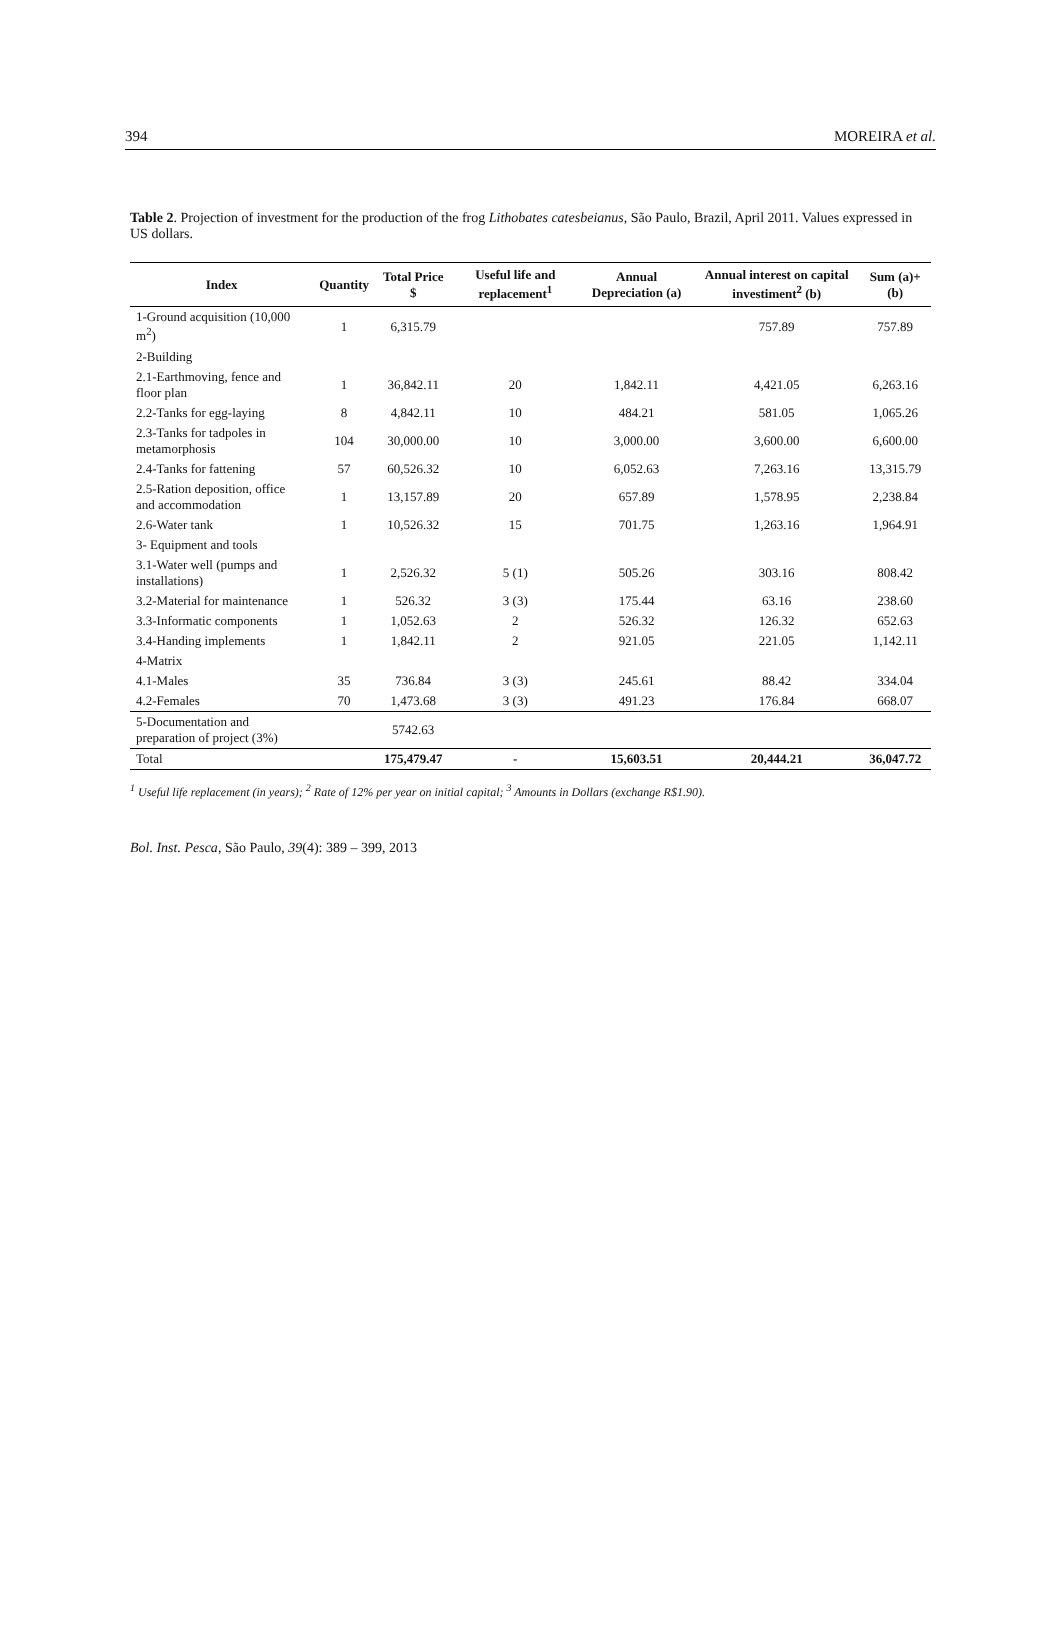394 MOREIRA et al.
Table 2. Projection of investment for the production of the frog Lithobates catesbeianus, São Paulo, Brazil, April 2011. Values expressed in US dollars.
| Index | Quantity | Total Price $ | Useful life and replacement<sup>1</sup> | Annual Depreciation (a) | Annual interest on capital investiment<sup>2</sup> (b) | Sum (a)+(b) |
| --- | --- | --- | --- | --- | --- | --- |
| 1-Ground acquisition (10,000 m<sup>2</sup>) | 1 | 6,315.79 | | | 757.89 | 757.89 |
| 2-Building | | | | | | |
| 2.1-Earthmoving, fence and floor plan | 1 | 36,842.11 | 20 | 1,842.11 | 4,421.05 | 6,263.16 |
| 2.2-Tanks for egg-laying | 8 | 4,842.11 | 10 | 484.21 | 581.05 | 1,065.26 |
| 2.3-Tanks for tadpoles in metamorphosis | 104 | 30,000.00 | 10 | 3,000.00 | 3,600.00 | 6,600.00 |
| 2.4-Tanks for fattening | 57 | 60,526.32 | 10 | 6,052.63 | 7,263.16 | 13,315.79 |
| 2.5-Ration deposition, office and accommodation | 1 | 13,157.89 | 20 | 657.89 | 1,578.95 | 2,238.84 |
| 2.6-Water tank | 1 | 10,526.32 | 15 | 701.75 | 1,263.16 | 1,964.91 |
| 3- Equipment and tools | | | | | | |
| 3.1-Water well (pumps and installations) | 1 | 2,526.32 | 5 (1) | 505.26 | 303.16 | 808.42 |
| 3.2-Material for maintenance | 1 | 526.32 | 3 (3) | 175.44 | 63.16 | 238.60 |
| 3.3-Informatic components | 1 | 1,052.63 | 2 | 526.32 | 126.32 | 652.63 |
| 3.4-Handing implements | 1 | 1,842.11 | 2 | 921.05 | 221.05 | 1,142.11 |
| 4-Matrix | | | | | | |
| 4.1-Males | 35 | 736.84 | 3 (3) | 245.61 | 88.42 | 334.04 |
| 4.2-Females | 70 | 1,473.68 | 3 (3) | 491.23 | 176.84 | 668.07 |
| 5-Documentation and preparation of project (3%) | | 5742.63 | | | | |
| Total | | 175,479.47 | - | 15,603.51 | 20,444.21 | 36,047.72 |
<sup>1</sup> Useful life replacement (in years); <sup>2</sup> Rate of 12% per year on initial capital; <sup>3</sup> Amounts in Dollars (exchange R$1.90).
Bol. Inst. Pesca, São Paulo, 39(4): 389 – 399, 2013